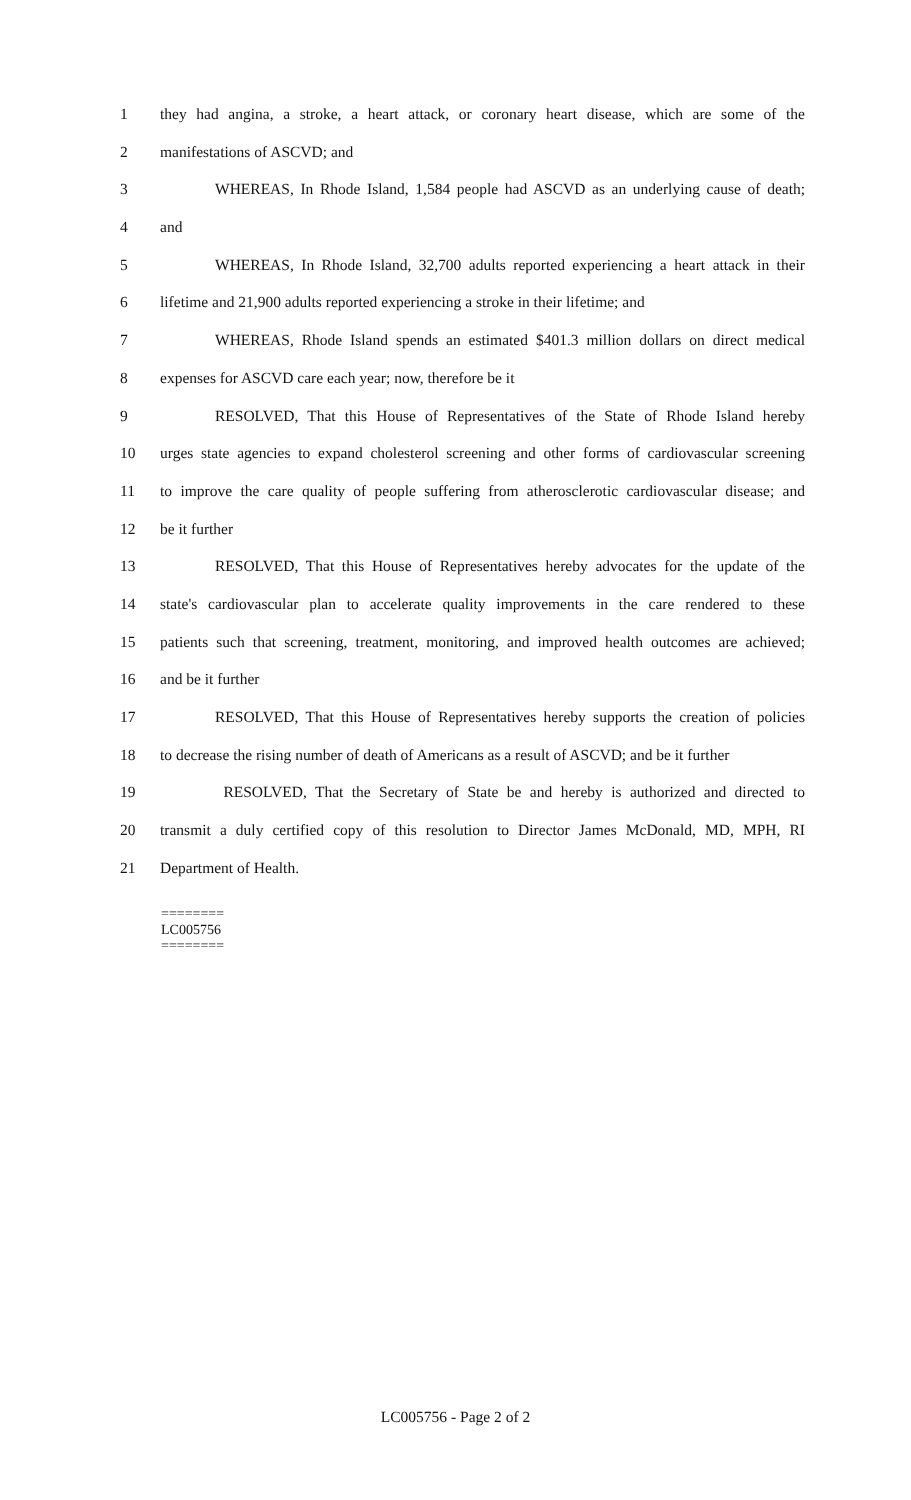1 they had angina, a stroke, a heart attack, or coronary heart disease, which are some of the
2 manifestations of ASCVD; and
3 WHEREAS, In Rhode Island, 1,584 people had ASCVD as an underlying cause of death;
4 and
5 WHEREAS, In Rhode Island, 32,700 adults reported experiencing a heart attack in their
6 lifetime and 21,900 adults reported experiencing a stroke in their lifetime; and
7 WHEREAS, Rhode Island spends an estimated $401.3 million dollars on direct medical
8 expenses for ASCVD care each year; now, therefore be it
9 RESOLVED, That this House of Representatives of the State of Rhode Island hereby
10 urges state agencies to expand cholesterol screening and other forms of cardiovascular screening
11 to improve the care quality of people suffering from atherosclerotic cardiovascular disease; and
12 be it further
13 RESOLVED, That this House of Representatives hereby advocates for the update of the
14 state's cardiovascular plan to accelerate quality improvements in the care rendered to these
15 patients such that screening, treatment, monitoring, and improved health outcomes are achieved;
16 and be it further
17 RESOLVED, That this House of Representatives hereby supports the creation of policies
18 to decrease the rising number of death of Americans as a result of ASCVD; and be it further
19 RESOLVED, That the Secretary of State be and hereby is authorized and directed to
20 transmit a duly certified copy of this resolution to Director James McDonald, MD, MPH, RI
21 Department of Health.
========
LC005756
========
LC005756 - Page 2 of 2